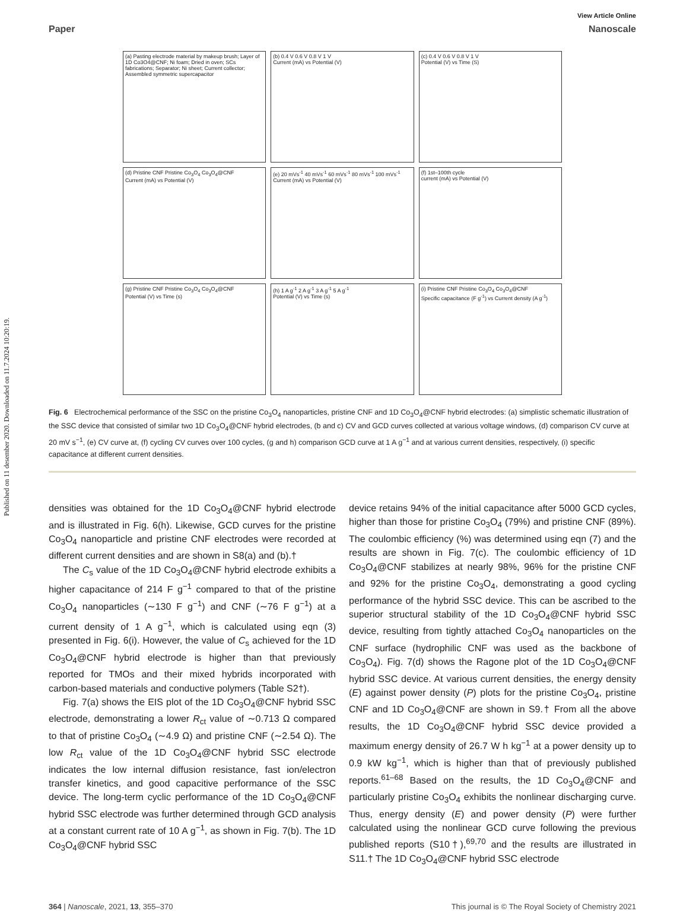Published on 11 desember 2020. Downloaded on 11.7.2024 10:20:19.
View Article Online
Paper Nanoscale
(a) Pasting electrode material by makeup brush; Layer of 1D Co3O4@CNF; Ni foam; Dried in oven; SCs fabrications; Separator; Ni sheet; Current collector; Assembled symmetric supercapacitor
(b) 0.4 V 0.6 V 0.8 V 1 V
Current (mA) vs Potential (V)
(c) 0.4 V 0.6 V 0.8 V 1 V
Potential (V) vs Time (S)
(d) Pristine CNF Pristine Co<sub>3</sub>O<sub>4</sub> Co<sub>3</sub>O<sub>4</sub>@CNF
Current (mA) vs Potential (V)
(e) 20 mVs<sup>-1</sup> 40 mVs<sup>-1</sup> 60 mVs<sup>-1</sup> 80 mVs<sup>-1</sup> 100 mVs<sup>-1</sup>
Current (mA) vs Potential (V)
(f) 1st–100th cycle
current (mA) vs Potential (V)
(g) Pristine CNF Pristine Co<sub>3</sub>O<sub>4</sub> Co<sub>3</sub>O<sub>4</sub>@CNF
Potential (V) vs Time (s)
(h) 1 A g<sup>-1</sup> 2 A g<sup>-1</sup> 3 A g<sup>-1</sup> 5 A g<sup>-1</sup>
Potential (V) vs Time (s)
(i) Pristine CNF Pristine Co<sub>3</sub>O<sub>4</sub> Co<sub>3</sub>O<sub>4</sub>@CNF
Specific capacitance (F g<sup>-1</sup>) vs Current density (A g<sup>-1</sup>)
Fig. 6 Electrochemical performance of the SSC on the pristine Co<sub>3</sub>O<sub>4</sub> nanoparticles, pristine CNF and 1D Co<sub>3</sub>O<sub>4</sub>@CNF hybrid electrodes: (a) simplistic schematic illustration of the SSC device that consisted of similar two 1D Co<sub>3</sub>O<sub>4</sub>@CNF hybrid electrodes, (b and c) CV and GCD curves collected at various voltage windows, (d) comparison CV curve at 20 mV s<sup>−1</sup>, (e) CV curve at, (f) cycling CV curves over 100 cycles, (g and h) comparison GCD curve at 1 A g<sup>−1</sup> and at various current densities, respectively, (i) specific capacitance at different current densities.
densities was obtained for the 1D Co<sub>3</sub>O<sub>4</sub>@CNF hybrid electrode and is illustrated in Fig. 6(h). Likewise, GCD curves for the pristine Co<sub>3</sub>O<sub>4</sub> nanoparticle and pristine CNF electrodes were recorded at different current densities and are shown in S8(a) and (b).†
The C<sub>s</sub> value of the 1D Co<sub>3</sub>O<sub>4</sub>@CNF hybrid electrode exhibits a higher capacitance of 214 F g<sup>−1</sup> compared to that of the pristine Co<sub>3</sub>O<sub>4</sub> nanoparticles (∼130 F g<sup>−1</sup>) and CNF (∼76 F g<sup>−1</sup>) at a current density of 1 A g<sup>−1</sup>, which is calculated using eqn (3) presented in Fig. 6(i). However, the value of C<sub>s</sub> achieved for the 1D Co<sub>3</sub>O<sub>4</sub>@CNF hybrid electrode is higher than that previously reported for TMOs and their mixed hybrids incorporated with carbon-based materials and conductive polymers (Table S2†).
Fig. 7(a) shows the EIS plot of the 1D Co<sub>3</sub>O<sub>4</sub>@CNF hybrid SSC electrode, demonstrating a lower R<sub>ct</sub> value of ∼0.713 Ω compared to that of pristine Co<sub>3</sub>O<sub>4</sub> (∼4.9 Ω) and pristine CNF (∼2.54 Ω). The low R<sub>ct</sub> value of the 1D Co<sub>3</sub>O<sub>4</sub>@CNF hybrid SSC electrode indicates the low internal diffusion resistance, fast ion/electron transfer kinetics, and good capacitive performance of the SSC device. The long-term cyclic performance of the 1D Co<sub>3</sub>O<sub>4</sub>@CNF hybrid SSC electrode was further determined through GCD analysis at a constant current rate of 10 A g<sup>−1</sup>, as shown in Fig. 7(b). The 1D Co<sub>3</sub>O<sub>4</sub>@CNF hybrid SSC
device retains 94% of the initial capacitance after 5000 GCD cycles, higher than those for pristine Co<sub>3</sub>O<sub>4</sub> (79%) and pristine CNF (89%). The coulombic efficiency (%) was determined using eqn (7) and the results are shown in Fig. 7(c). The coulombic efficiency of 1D Co<sub>3</sub>O<sub>4</sub>@CNF stabilizes at nearly 98%, 96% for the pristine CNF and 92% for the pristine Co<sub>3</sub>O<sub>4</sub>, demonstrating a good cycling performance of the hybrid SSC device. This can be ascribed to the superior structural stability of the 1D Co<sub>3</sub>O<sub>4</sub>@CNF hybrid SSC device, resulting from tightly attached Co<sub>3</sub>O<sub>4</sub> nanoparticles on the CNF surface (hydrophilic CNF was used as the backbone of Co<sub>3</sub>O<sub>4</sub>). Fig. 7(d) shows the Ragone plot of the 1D Co<sub>3</sub>O<sub>4</sub>@CNF hybrid SSC device. At various current densities, the energy density (E) against power density (P) plots for the pristine Co<sub>3</sub>O<sub>4</sub>, pristine CNF and 1D Co<sub>3</sub>O<sub>4</sub>@CNF are shown in S9.† From all the above results, the 1D Co<sub>3</sub>O<sub>4</sub>@CNF hybrid SSC device provided a maximum energy density of 26.7 W h kg<sup>−1</sup> at a power density up to 0.9 kW kg<sup>−1</sup>, which is higher than that of previously published reports.<sup>61–68</sup> Based on the results, the 1D Co<sub>3</sub>O<sub>4</sub>@CNF and particularly pristine Co<sub>3</sub>O<sub>4</sub> exhibits the nonlinear discharging curve. Thus, energy density (E) and power density (P) were further calculated using the nonlinear GCD curve following the previous published reports (S10†),<sup>69,70</sup> and the results are illustrated in S11.† The 1D Co<sub>3</sub>O<sub>4</sub>@CNF hybrid SSC electrode
364 | Nanoscale, 2021, 13, 355–370 This journal is © The Royal Society of Chemistry 2021